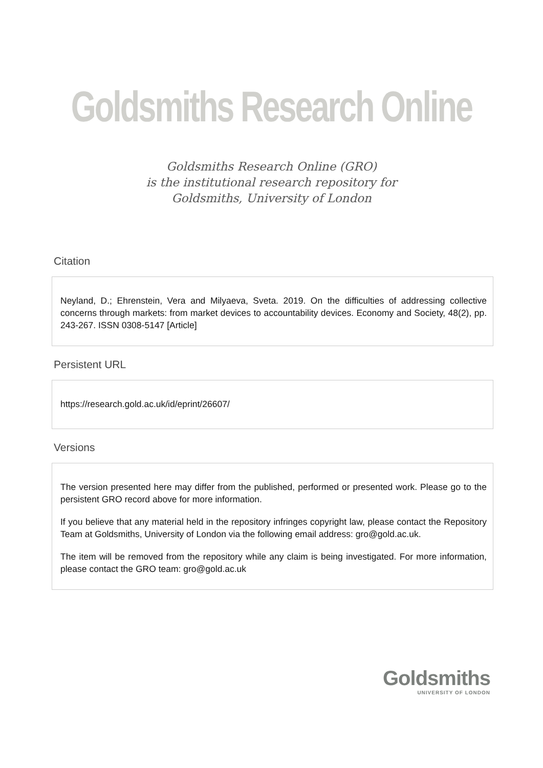Goldsmiths Research Online
Goldsmiths Research Online (GRO)
is the institutional research repository for
Goldsmiths, University of London
Citation
Neyland, D.; Ehrenstein, Vera and Milyaeva, Sveta. 2019. On the difficulties of addressing collective concerns through markets: from market devices to accountability devices. Economy and Society, 48(2), pp. 243-267. ISSN 0308-5147 [Article]
Persistent URL
https://research.gold.ac.uk/id/eprint/26607/
Versions
The version presented here may differ from the published, performed or presented work. Please go to the persistent GRO record above for more information.
If you believe that any material held in the repository infringes copyright law, please contact the Repository Team at Goldsmiths, University of London via the following email address: gro@gold.ac.uk.
The item will be removed from the repository while any claim is being investigated. For more information, please contact the GRO team: gro@gold.ac.uk
Goldsmiths
UNIVERSITY OF LONDON